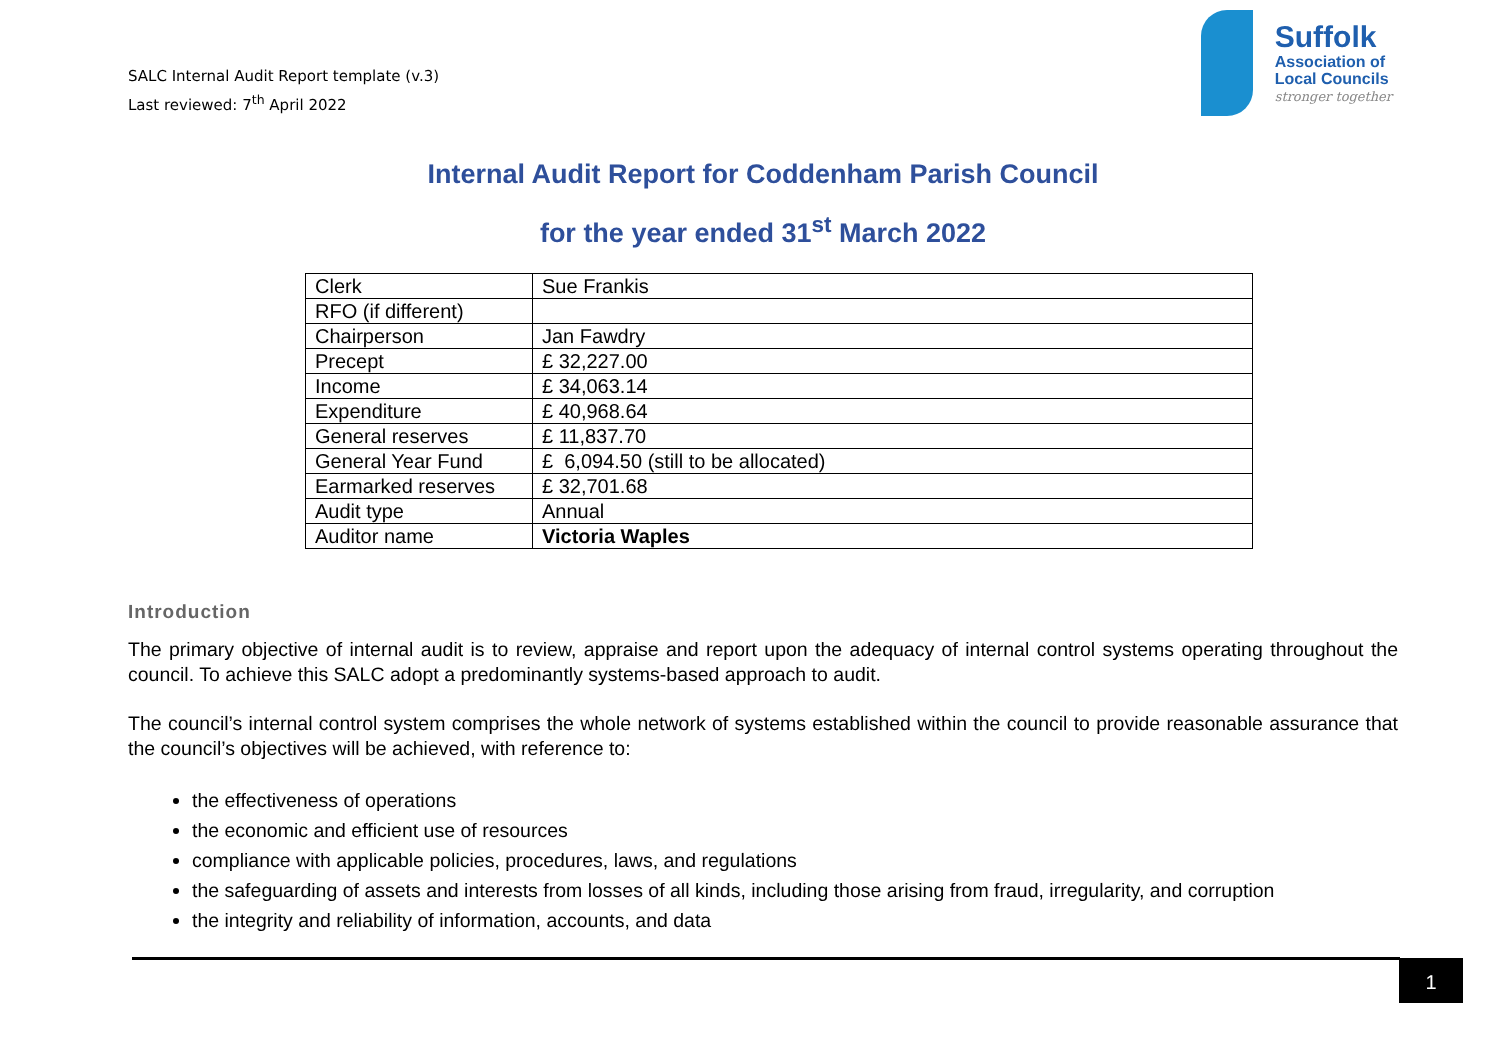SALC Internal Audit Report template (v.3)
Last reviewed: 7<sup>th</sup> April 2022
Suffolk
Association of
Local Councils
stronger together
Internal Audit Report for Coddenham Parish Council
for the year ended 31<sup>st</sup> March 2022
| Clerk | Sue Frankis |
| RFO (if different) | |
| Chairperson | Jan Fawdry |
| Precept | £ 32,227.00 |
| Income | £ 34,063.14 |
| Expenditure | £ 40,968.64 |
| General reserves | £ 11,837.70 |
| General Year Fund | £ 6,094.50 (still to be allocated) |
| Earmarked reserves | £ 32,701.68 |
| Audit type | Annual |
| Auditor name | Victoria Waples |
Introduction
The primary objective of internal audit is to review, appraise and report upon the adequacy of internal control systems operating throughout the council. To achieve this SALC adopt a predominantly systems-based approach to audit.
The council’s internal control system comprises the whole network of systems established within the council to provide reasonable assurance that the council’s objectives will be achieved, with reference to:
the effectiveness of operations
the economic and efficient use of resources
compliance with applicable policies, procedures, laws, and regulations
the safeguarding of assets and interests from losses of all kinds, including those arising from fraud, irregularity, and corruption
the integrity and reliability of information, accounts, and data
1